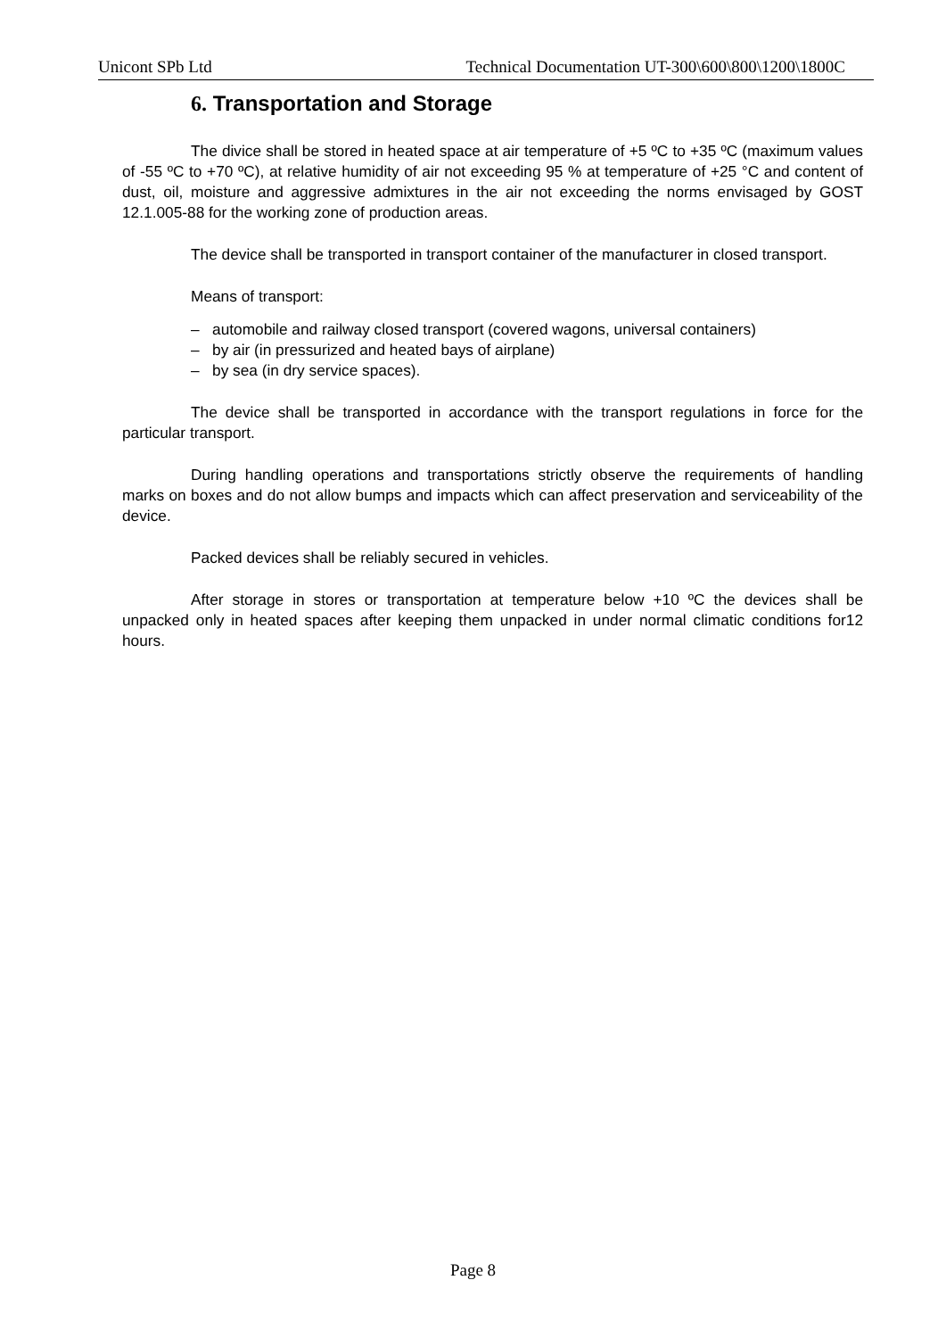Unicont SPb Ltd Technical Documentation UT-300\600\800\1200\1800C
6. Transportation and Storage
The divice shall be stored in heated space at air temperature of +5 ºC to +35 ºC (maximum values of -55 ºC to +70 ºC), at relative humidity of air not exceeding 95 % at temperature of +25 °C and content of dust, oil, moisture and aggressive admixtures in the air not exceeding the norms envisaged by GOST 12.1.005-88 for the working zone of production areas.
The device shall be transported in transport container of the manufacturer in closed transport.
Means of transport:
– automobile and railway closed transport (covered wagons, universal containers)
– by air (in pressurized and heated bays of airplane)
– by sea (in dry service spaces).
The device shall be transported in accordance with the transport regulations in force for the particular transport.
During handling operations and transportations strictly observe the requirements of handling marks on boxes and do not allow bumps and impacts which can affect preservation and serviceability of the device.
Packed devices shall be reliably secured in vehicles.
After storage in stores or transportation at temperature below +10 ºC the devices shall be unpacked only in heated spaces after keeping them unpacked in under normal climatic conditions for12 hours.
Page 8